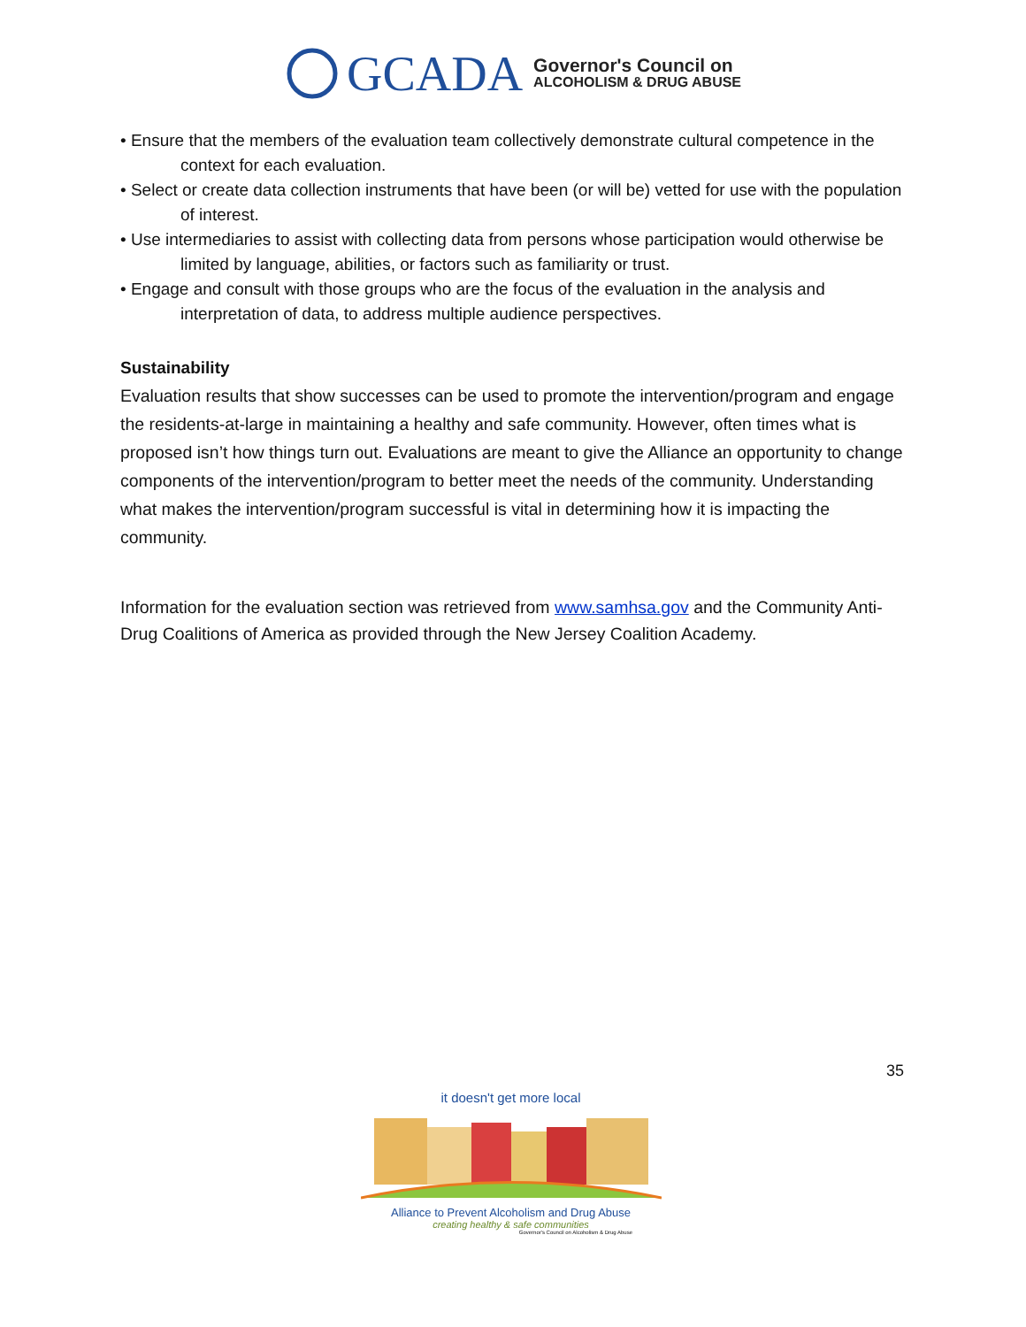GCADA
Governor's Council on
ALCOHOLISM & DRUG ABUSE
• Ensure that the members of the evaluation team collectively demonstrate cultural competence in the context for each evaluation.
• Select or create data collection instruments that have been (or will be) vetted for use with the population of interest.
• Use intermediaries to assist with collecting data from persons whose participation would otherwise be limited by language, abilities, or factors such as familiarity or trust.
• Engage and consult with those groups who are the focus of the evaluation in the analysis and interpretation of data, to address multiple audience perspectives.
Sustainability
Evaluation results that show successes can be used to promote the intervention/program and engage the residents-at-large in maintaining a healthy and safe community. However, often times what is proposed isn’t how things turn out. Evaluations are meant to give the Alliance an opportunity to change components of the intervention/program to better meet the needs of the community. Understanding what makes the intervention/program successful is vital in determining how it is impacting the community.
Information for the evaluation section was retrieved from www.samhsa.gov and the Community Anti-Drug Coalitions of America as provided through the New Jersey Coalition Academy.
35
it doesn't get more local
Alliance to Prevent Alcoholism and Drug Abuse
creating healthy & safe communities
Governor's Council on Alcoholism & Drug Abuse